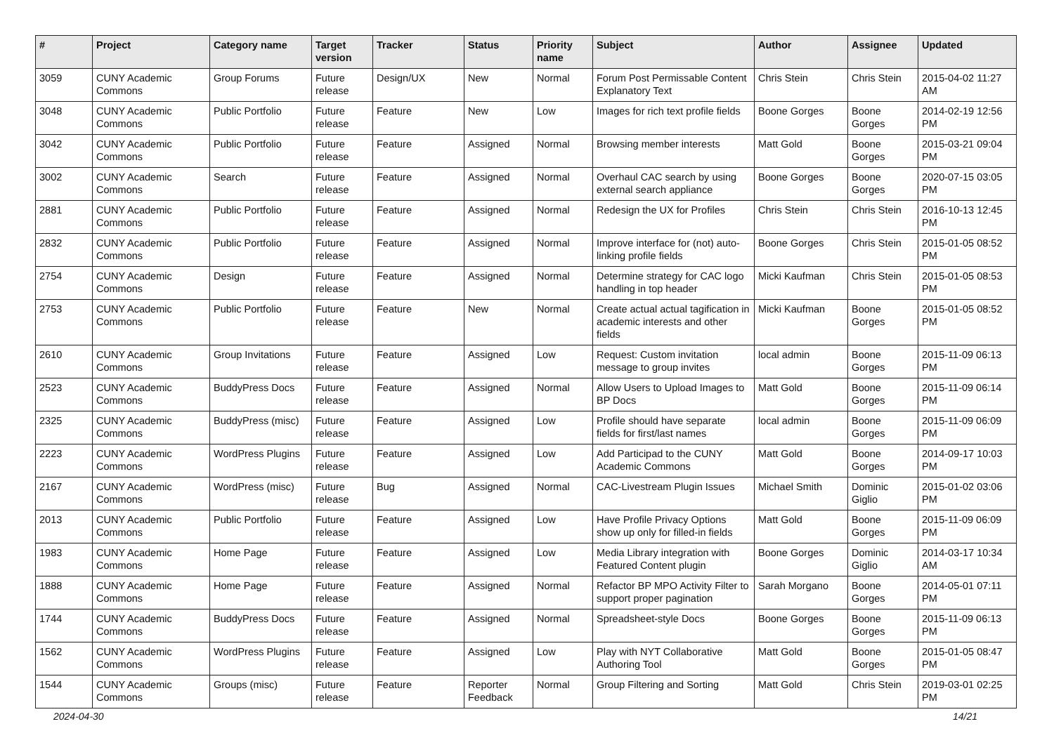| # | Project | Category name | Target version | Tracker | Status | Priority name | Subject | Author | Assignee | Updated |
| --- | --- | --- | --- | --- | --- | --- | --- | --- | --- | --- |
| 3059 | CUNY Academic Commons | Group Forums | Future release | Design/UX | New | Normal | Forum Post Permissable Content Explanatory Text | Chris Stein | Chris Stein | 2015-04-02 11:27 AM |
| 3048 | CUNY Academic Commons | Public Portfolio | Future release | Feature | New | Low | Images for rich text profile fields | Boone Gorges | Boone Gorges | 2014-02-19 12:56 PM |
| 3042 | CUNY Academic Commons | Public Portfolio | Future release | Feature | Assigned | Normal | Browsing member interests | Matt Gold | Boone Gorges | 2015-03-21 09:04 PM |
| 3002 | CUNY Academic Commons | Search | Future release | Feature | Assigned | Normal | Overhaul CAC search by using external search appliance | Boone Gorges | Boone Gorges | 2020-07-15 03:05 PM |
| 2881 | CUNY Academic Commons | Public Portfolio | Future release | Feature | Assigned | Normal | Redesign the UX for Profiles | Chris Stein | Chris Stein | 2016-10-13 12:45 PM |
| 2832 | CUNY Academic Commons | Public Portfolio | Future release | Feature | Assigned | Normal | Improve interface for (not) auto-linking profile fields | Boone Gorges | Chris Stein | 2015-01-05 08:52 PM |
| 2754 | CUNY Academic Commons | Design | Future release | Feature | Assigned | Normal | Determine strategy for CAC logo handling in top header | Micki Kaufman | Chris Stein | 2015-01-05 08:53 PM |
| 2753 | CUNY Academic Commons | Public Portfolio | Future release | Feature | New | Normal | Create actual actual tagification in academic interests and other fields | Micki Kaufman | Boone Gorges | 2015-01-05 08:52 PM |
| 2610 | CUNY Academic Commons | Group Invitations | Future release | Feature | Assigned | Low | Request: Custom invitation message to group invites | local admin | Boone Gorges | 2015-11-09 06:13 PM |
| 2523 | CUNY Academic Commons | BuddyPress Docs | Future release | Feature | Assigned | Normal | Allow Users to Upload Images to BP Docs | Matt Gold | Boone Gorges | 2015-11-09 06:14 PM |
| 2325 | CUNY Academic Commons | BuddyPress (misc) | Future release | Feature | Assigned | Low | Profile should have separate fields for first/last names | local admin | Boone Gorges | 2015-11-09 06:09 PM |
| 2223 | CUNY Academic Commons | WordPress Plugins | Future release | Feature | Assigned | Low | Add Participad to the CUNY Academic Commons | Matt Gold | Boone Gorges | 2014-09-17 10:03 PM |
| 2167 | CUNY Academic Commons | WordPress (misc) | Future release | Bug | Assigned | Normal | CAC-Livestream Plugin Issues | Michael Smith | Dominic Giglio | 2015-01-02 03:06 PM |
| 2013 | CUNY Academic Commons | Public Portfolio | Future release | Feature | Assigned | Low | Have Profile Privacy Options show up only for filled-in fields | Matt Gold | Boone Gorges | 2015-11-09 06:09 PM |
| 1983 | CUNY Academic Commons | Home Page | Future release | Feature | Assigned | Low | Media Library integration with Featured Content plugin | Boone Gorges | Dominic Giglio | 2014-03-17 10:34 AM |
| 1888 | CUNY Academic Commons | Home Page | Future release | Feature | Assigned | Normal | Refactor BP MPO Activity Filter to support proper pagination | Sarah Morgano | Boone Gorges | 2014-05-01 07:11 PM |
| 1744 | CUNY Academic Commons | BuddyPress Docs | Future release | Feature | Assigned | Normal | Spreadsheet-style Docs | Boone Gorges | Boone Gorges | 2015-11-09 06:13 PM |
| 1562 | CUNY Academic Commons | WordPress Plugins | Future release | Feature | Assigned | Low | Play with NYT Collaborative Authoring Tool | Matt Gold | Boone Gorges | 2015-01-05 08:47 PM |
| 1544 | CUNY Academic Commons | Groups (misc) | Future release | Feature | Reporter Feedback | Normal | Group Filtering and Sorting | Matt Gold | Chris Stein | 2019-03-01 02:25 PM |
2024-04-30 14/21